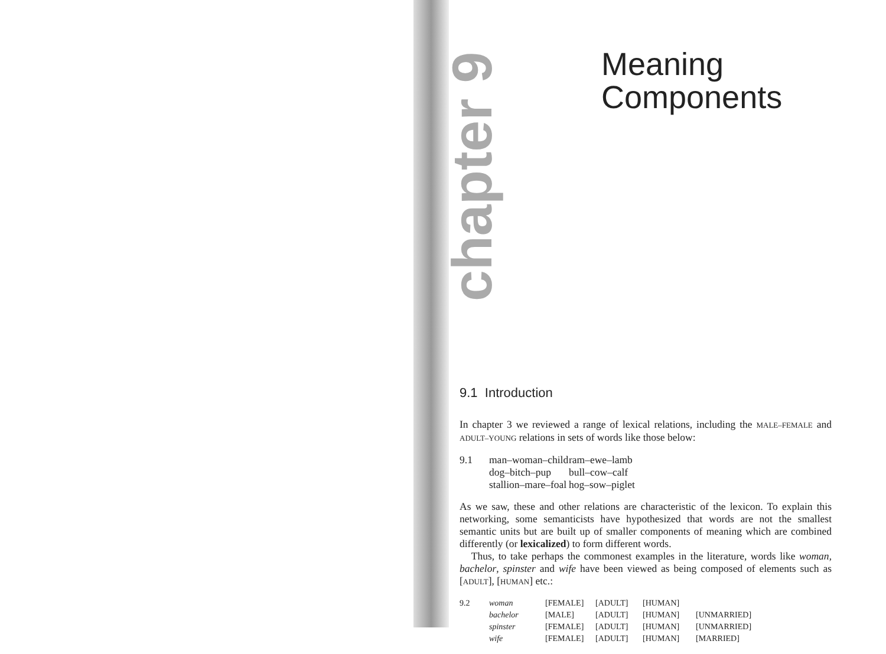chapter 9
Meaning
Components
9.1 Introduction
In chapter 3 we reviewed a range of lexical relations, including the MALE–FEMALE and ADULT–YOUNG relations in sets of words like those below:
9.1 man–woman–child ram–ewe–lamb dog–bitch–pup bull–cow–calf stallion–mare–foal hog–sow–piglet
As we saw, these and other relations are characteristic of the lexicon. To explain this networking, some semanticists have hypothesized that words are not the smallest semantic units but are built up of smaller components of meaning which are combined differently (or lexicalized) to form different words.
Thus, to take perhaps the commonest examples in the literature, words like woman, bachelor, spinster and wife have been viewed as being composed of elements such as [ADULT], [HUMAN] etc.:
9.2 woman [FEMALE] [ADULT] [HUMAN] bachelor [MALE] [ADULT] [HUMAN] [UNMARRIED] spinster [FEMALE] [ADULT] [HUMAN] [UNMARRIED] wife [FEMALE] [ADULT] [HUMAN] [MARRIED]